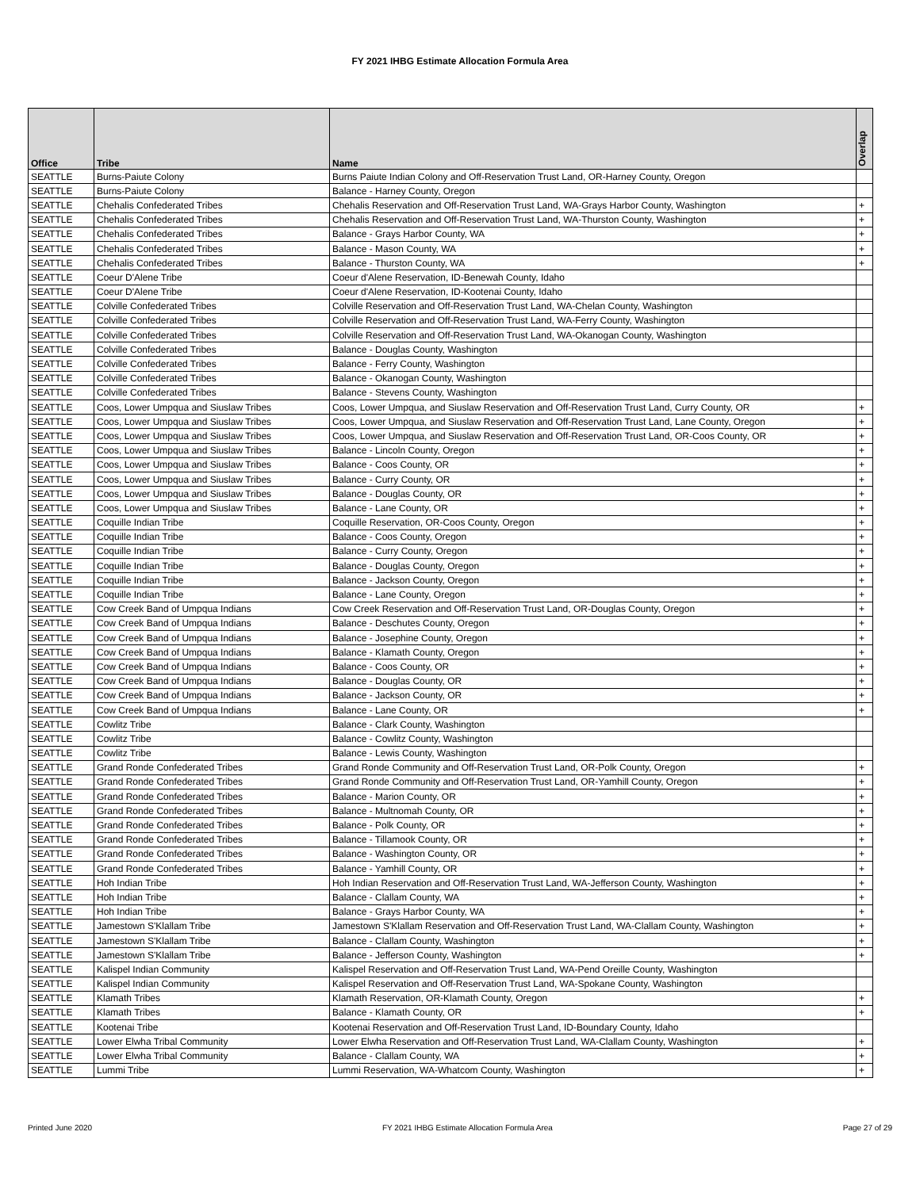FY 2021 IHBG Estimate Allocation Formula Area
| Office | Tribe | Name | Overlap |
| --- | --- | --- | --- |
| SEATTLE | Burns-Paiute Colony | Burns Paiute Indian Colony and Off-Reservation Trust Land, OR-Harney County, Oregon | |
| SEATTLE | Burns-Paiute Colony | Balance - Harney County, Oregon | |
| SEATTLE | Chehalis Confederated Tribes | Chehalis Reservation and Off-Reservation Trust Land, WA-Grays Harbor County, Washington | + |
| SEATTLE | Chehalis Confederated Tribes | Chehalis Reservation and Off-Reservation Trust Land, WA-Thurston County, Washington | + |
| SEATTLE | Chehalis Confederated Tribes | Balance - Grays Harbor County, WA | + |
| SEATTLE | Chehalis Confederated Tribes | Balance - Mason County, WA | + |
| SEATTLE | Chehalis Confederated Tribes | Balance - Thurston County, WA | + |
| SEATTLE | Coeur D'Alene Tribe | Coeur d'Alene Reservation, ID-Benewah County, Idaho | |
| SEATTLE | Coeur D'Alene Tribe | Coeur d'Alene Reservation, ID-Kootenai County, Idaho | |
| SEATTLE | Colville Confederated Tribes | Colville Reservation and Off-Reservation Trust Land, WA-Chelan County, Washington | |
| SEATTLE | Colville Confederated Tribes | Colville Reservation and Off-Reservation Trust Land, WA-Ferry County, Washington | |
| SEATTLE | Colville Confederated Tribes | Colville Reservation and Off-Reservation Trust Land, WA-Okanogan County, Washington | |
| SEATTLE | Colville Confederated Tribes | Balance - Douglas County, Washington | |
| SEATTLE | Colville Confederated Tribes | Balance - Ferry County, Washington | |
| SEATTLE | Colville Confederated Tribes | Balance - Okanogan County, Washington | |
| SEATTLE | Colville Confederated Tribes | Balance - Stevens County, Washington | |
| SEATTLE | Coos, Lower Umpqua and Siuslaw Tribes | Coos, Lower Umpqua, and Siuslaw Reservation and Off-Reservation Trust Land, Curry County, OR | + |
| SEATTLE | Coos, Lower Umpqua and Siuslaw Tribes | Coos, Lower Umpqua, and Siuslaw Reservation and Off-Reservation Trust Land, Lane County, Oregon | + |
| SEATTLE | Coos, Lower Umpqua and Siuslaw Tribes | Coos, Lower Umpqua, and Siuslaw Reservation and Off-Reservation Trust Land, OR-Coos County, OR | + |
| SEATTLE | Coos, Lower Umpqua and Siuslaw Tribes | Balance - Lincoln County, Oregon | + |
| SEATTLE | Coos, Lower Umpqua and Siuslaw Tribes | Balance - Coos County, OR | + |
| SEATTLE | Coos, Lower Umpqua and Siuslaw Tribes | Balance - Curry County, OR | + |
| SEATTLE | Coos, Lower Umpqua and Siuslaw Tribes | Balance - Douglas County, OR | + |
| SEATTLE | Coos, Lower Umpqua and Siuslaw Tribes | Balance - Lane County, OR | + |
| SEATTLE | Coquille Indian Tribe | Coquille Reservation, OR-Coos County, Oregon | + |
| SEATTLE | Coquille Indian Tribe | Balance - Coos County, Oregon | + |
| SEATTLE | Coquille Indian Tribe | Balance - Curry County, Oregon | + |
| SEATTLE | Coquille Indian Tribe | Balance - Douglas County, Oregon | + |
| SEATTLE | Coquille Indian Tribe | Balance - Jackson County, Oregon | + |
| SEATTLE | Coquille Indian Tribe | Balance - Lane County, Oregon | + |
| SEATTLE | Cow Creek Band of Umpqua Indians | Cow Creek Reservation and Off-Reservation Trust Land, OR-Douglas County, Oregon | + |
| SEATTLE | Cow Creek Band of Umpqua Indians | Balance - Deschutes County, Oregon | + |
| SEATTLE | Cow Creek Band of Umpqua Indians | Balance - Josephine County, Oregon | + |
| SEATTLE | Cow Creek Band of Umpqua Indians | Balance - Klamath County, Oregon | + |
| SEATTLE | Cow Creek Band of Umpqua Indians | Balance - Coos County, OR | + |
| SEATTLE | Cow Creek Band of Umpqua Indians | Balance - Douglas County, OR | + |
| SEATTLE | Cow Creek Band of Umpqua Indians | Balance - Jackson County, OR | + |
| SEATTLE | Cow Creek Band of Umpqua Indians | Balance - Lane County, OR | + |
| SEATTLE | Cowlitz Tribe | Balance - Clark County, Washington | |
| SEATTLE | Cowlitz Tribe | Balance - Cowlitz County, Washington | |
| SEATTLE | Cowlitz Tribe | Balance - Lewis County, Washington | |
| SEATTLE | Grand Ronde Confederated Tribes | Grand Ronde Community and Off-Reservation Trust Land, OR-Polk County, Oregon | + |
| SEATTLE | Grand Ronde Confederated Tribes | Grand Ronde Community and Off-Reservation Trust Land, OR-Yamhill County, Oregon | + |
| SEATTLE | Grand Ronde Confederated Tribes | Balance - Marion County, OR | + |
| SEATTLE | Grand Ronde Confederated Tribes | Balance - Multnomah County, OR | + |
| SEATTLE | Grand Ronde Confederated Tribes | Balance - Polk County, OR | + |
| SEATTLE | Grand Ronde Confederated Tribes | Balance - Tillamook County, OR | + |
| SEATTLE | Grand Ronde Confederated Tribes | Balance - Washington County, OR | + |
| SEATTLE | Grand Ronde Confederated Tribes | Balance - Yamhill County, OR | + |
| SEATTLE | Hoh Indian Tribe | Hoh Indian Reservation and Off-Reservation Trust Land, WA-Jefferson County, Washington | + |
| SEATTLE | Hoh Indian Tribe | Balance - Clallam County, WA | + |
| SEATTLE | Hoh Indian Tribe | Balance - Grays Harbor County, WA | + |
| SEATTLE | Jamestown S'Klallam Tribe | Jamestown S'Klallam Reservation and Off-Reservation Trust Land, WA-Clallam County, Washington | + |
| SEATTLE | Jamestown S'Klallam Tribe | Balance - Clallam County, Washington | + |
| SEATTLE | Jamestown S'Klallam Tribe | Balance - Jefferson County, Washington | + |
| SEATTLE | Kalispel Indian Community | Kalispel Reservation and Off-Reservation Trust Land, WA-Pend Oreille County, Washington | |
| SEATTLE | Kalispel Indian Community | Kalispel Reservation and Off-Reservation Trust Land, WA-Spokane County, Washington | |
| SEATTLE | Klamath Tribes | Klamath Reservation, OR-Klamath County, Oregon | + |
| SEATTLE | Klamath Tribes | Balance - Klamath County, OR | + |
| SEATTLE | Kootenai Tribe | Kootenai Reservation and Off-Reservation Trust Land, ID-Boundary County, Idaho | |
| SEATTLE | Lower Elwha Tribal Community | Lower Elwha Reservation and Off-Reservation Trust Land, WA-Clallam County, Washington | + |
| SEATTLE | Lower Elwha Tribal Community | Balance - Clallam County, WA | + |
| SEATTLE | Lummi Tribe | Lummi Reservation, WA-Whatcom County, Washington | + |
Printed June 2020 FY 2021 IHBG Estimate Allocation Formula Area Page 27 of 29